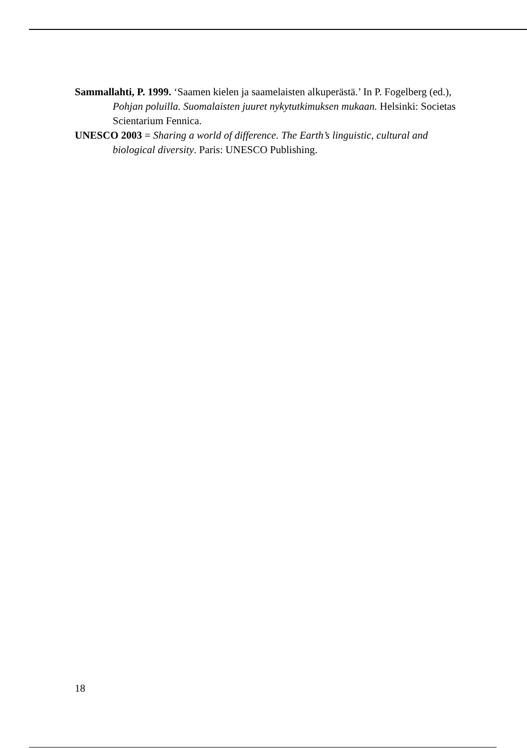Sammallahti, P. 1999. ‘Saamen kielen ja saamelaisten alkuperästä.’ In P. Fogelberg (ed.), Pohjan poluilla. Suomalaisten juuret nykytutkimuksen mukaan. Helsinki: Societas Scientarium Fennica.
UNESCO 2003 = Sharing a world of difference. The Earth’s linguistic, cultural and biological diversity. Paris: UNESCO Publishing.
18